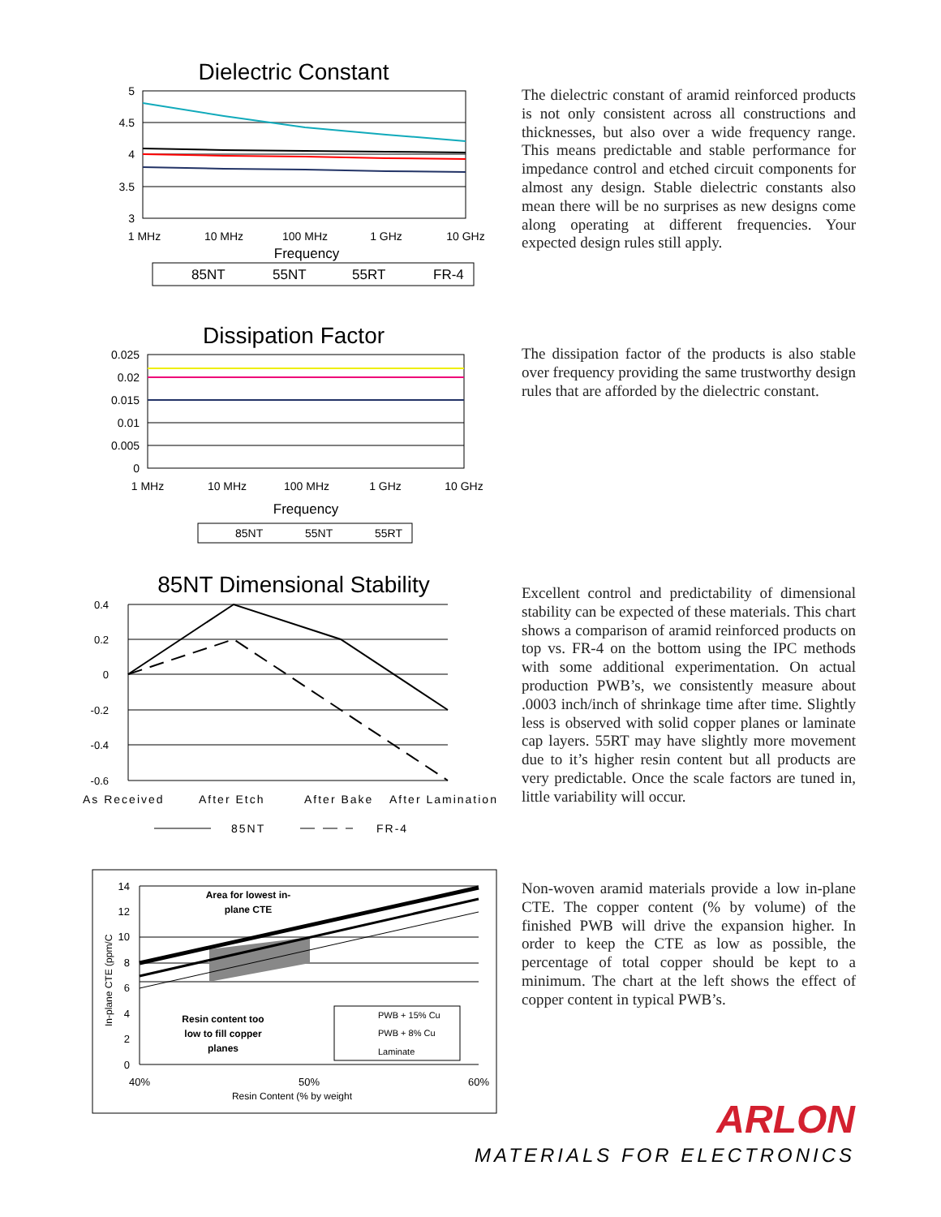Dielectric Constant
5
4.5
4
3.5
3
1 MHz
10 MHz
100 MHz
1 GHz
10 GHz
Frequency
85NT
55NT
55RT
FR-4
The dielectric constant of aramid reinforced products is not only consistent across all constructions and thicknesses, but also over a wide frequency range. This means predictable and stable performance for impedance control and etched circuit components for almost any design. Stable dielectric constants also mean there will be no surprises as new designs come along operating at different frequencies. Your expected design rules still apply.
Dissipation Factor
0.025
0.02
0.015
0.01
0.005
0
1 MHz
10 MHz
100 MHz
1 GHz
10 GHz
Frequency
85NT
55NT
55RT
The dissipation factor of the products is also stable over frequency providing the same trustworthy design rules that are afforded by the dielectric constant.
85NT Dimensional Stability
0.4
0.2
0
-0.2
-0.4
-0.6
As Received
After Etch
After Bake
After Lamination
85NT
FR-4
Excellent control and predictability of dimensional stability can be expected of these materials. This chart shows a comparison of aramid reinforced products on top vs. FR-4 on the bottom using the IPC methods with some additional experimentation. On actual production PWB’s, we consistently measure about .0003 inch/inch of shrinkage time after time. Slightly less is observed with solid copper planes or laminate cap layers. 55RT may have slightly more movement due to it’s higher resin content but all products are very predictable. Once the scale factors are tuned in, little variability will occur.
14
12
10
8
6
4
2
0
In-plane CTE (ppm/C
Area for lowest in-
plane CTE
Resin content too
low to fill copper
planes
PWB + 15% Cu
PWB + 8% Cu
Laminate
40%
50%
60%
Resin Content (% by weight
Non-woven aramid materials provide a low in-plane CTE. The copper content (% by volume) of the finished PWB will drive the expansion higher. In order to keep the CTE as low as possible, the percentage of total copper should be kept to a minimum. The chart at the left shows the effect of copper content in typical PWB’s.
ARLON
MATERIALS FOR ELECTRONICS